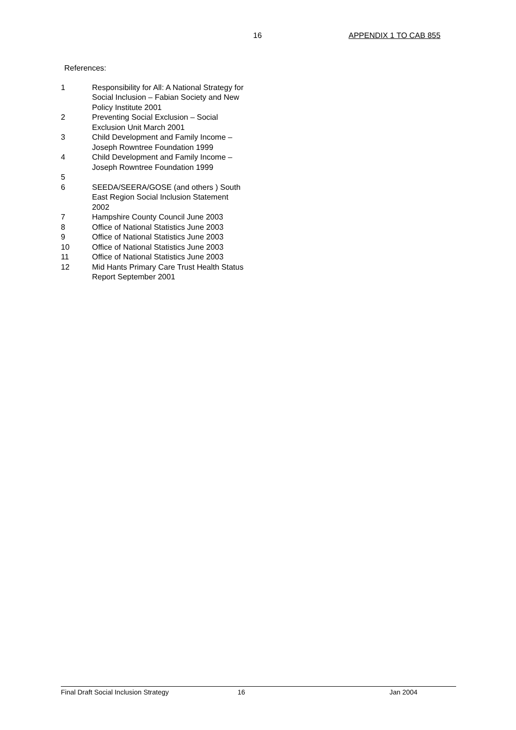16 APPENDIX 1 TO CAB 855
References:
1 Responsibility for All: A National Strategy for Social Inclusion – Fabian Society and New Policy Institute 2001
2 Preventing Social Exclusion – Social Exclusion Unit March 2001
3 Child Development and Family Income – Joseph Rowntree Foundation 1999
4 Child Development and Family Income – Joseph Rowntree Foundation 1999
5
6 SEEDA/SEERA/GOSE (and others ) South East Region Social Inclusion Statement 2002
7 Hampshire County Council June 2003
8 Office of National Statistics June 2003
9 Office of National Statistics June 2003
10 Office of National Statistics June 2003
11 Office of National Statistics June 2003
12 Mid Hants Primary Care Trust Health Status Report September 2001
Final Draft Social Inclusion Strategy 16 Jan 2004